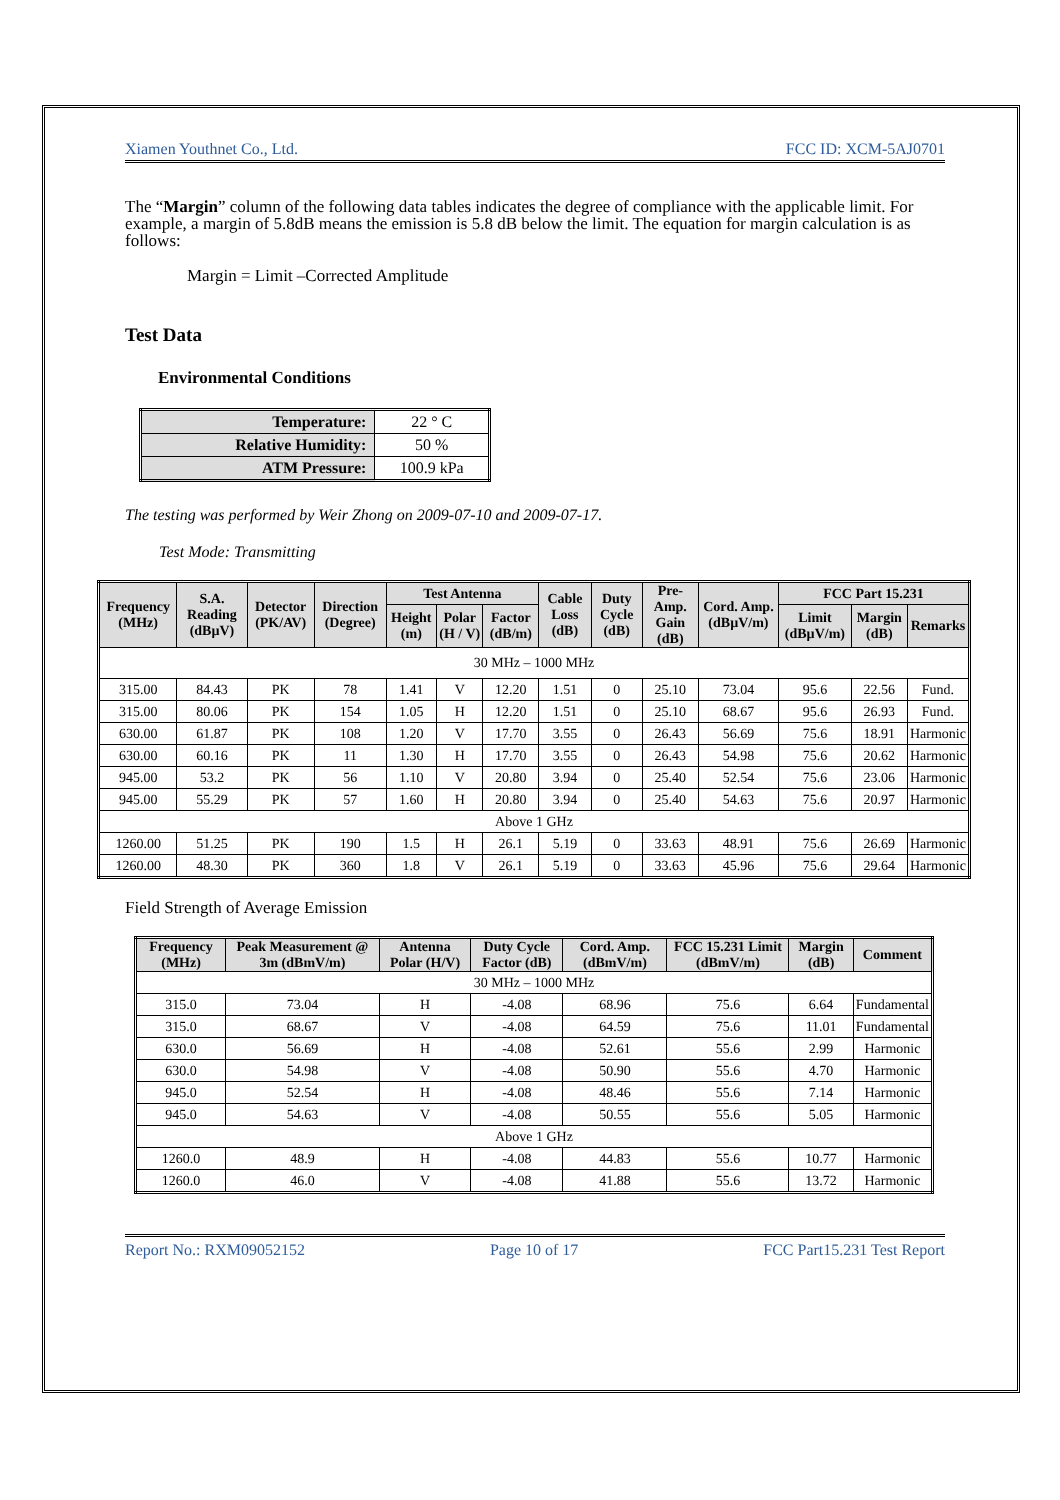Xiamen Youthnet Co., Ltd. FCC ID: XCM-5AJ0701
The “Margin” column of the following data tables indicates the degree of compliance with the applicable limit. For example, a margin of 5.8dB means the emission is 5.8 dB below the limit. The equation for margin calculation is as follows:
Margin = Limit –Corrected Amplitude
Test Data
Environmental Conditions
| Temperature: | 22 ° C |
| Relative Humidity: | 50 % |
| ATM Pressure: | 100.9 kPa |
The testing was performed by Weir Zhong on 2009-07-10 and 2009-07-17.
Test Mode: Transmitting
| Frequency (MHz) | S.A. Reading (dBµV) | Detector (PK/AV) | Direction (Degree) | Test Antenna | | | Cable Loss (dB) | Duty Cycle (dB) | Pre-Amp. Gain (dB) | Cord. Amp. (dBµV/m) | FCC Part 15.231 | | |
| --- | --- | --- | --- | --- | --- | --- | --- | --- | --- | --- | --- | --- | --- |
| | | | | Height (m) | Polar (H / V) | Factor (dB/m) | | | | | Limit (dBµV/m) | Margin (dB) | Remarks |
| 30 MHz – 1000 MHz | | | | | | | | | | | | | |
| 315.00 | 84.43 | PK | 78 | 1.41 | V | 12.20 | 1.51 | 0 | 25.10 | 73.04 | 95.6 | 22.56 | Fund. |
| 315.00 | 80.06 | PK | 154 | 1.05 | H | 12.20 | 1.51 | 0 | 25.10 | 68.67 | 95.6 | 26.93 | Fund. |
| 630.00 | 61.87 | PK | 108 | 1.20 | V | 17.70 | 3.55 | 0 | 26.43 | 56.69 | 75.6 | 18.91 | Harmonic |
| 630.00 | 60.16 | PK | 11 | 1.30 | H | 17.70 | 3.55 | 0 | 26.43 | 54.98 | 75.6 | 20.62 | Harmonic |
| 945.00 | 53.2 | PK | 56 | 1.10 | V | 20.80 | 3.94 | 0 | 25.40 | 52.54 | 75.6 | 23.06 | Harmonic |
| 945.00 | 55.29 | PK | 57 | 1.60 | H | 20.80 | 3.94 | 0 | 25.40 | 54.63 | 75.6 | 20.97 | Harmonic |
| Above 1 GHz | | | | | | | | | | | | | |
| 1260.00 | 51.25 | PK | 190 | 1.5 | H | 26.1 | 5.19 | 0 | 33.63 | 48.91 | 75.6 | 26.69 | Harmonic |
| 1260.00 | 48.30 | PK | 360 | 1.8 | V | 26.1 | 5.19 | 0 | 33.63 | 45.96 | 75.6 | 29.64 | Harmonic |
Field Strength of Average Emission
| Frequency (MHz) | Peak Measurement @ 3m (dBmV/m) | Antenna Polar (H/V) | Duty Cycle Factor (dB) | Cord. Amp. (dBmV/m) | FCC 15.231 Limit (dBmV/m) | Margin (dB) | Comment |
| --- | --- | --- | --- | --- | --- | --- | --- |
| 30 MHz – 1000 MHz | | | | | | | |
| 315.0 | 73.04 | H | -4.08 | 68.96 | 75.6 | 6.64 | Fundamental |
| 315.0 | 68.67 | V | -4.08 | 64.59 | 75.6 | 11.01 | Fundamental |
| 630.0 | 56.69 | H | -4.08 | 52.61 | 55.6 | 2.99 | Harmonic |
| 630.0 | 54.98 | V | -4.08 | 50.90 | 55.6 | 4.70 | Harmonic |
| 945.0 | 52.54 | H | -4.08 | 48.46 | 55.6 | 7.14 | Harmonic |
| 945.0 | 54.63 | V | -4.08 | 50.55 | 55.6 | 5.05 | Harmonic |
| Above 1 GHz | | | | | | | |
| 1260.0 | 48.9 | H | -4.08 | 44.83 | 55.6 | 10.77 | Harmonic |
| 1260.0 | 46.0 | V | -4.08 | 41.88 | 55.6 | 13.72 | Harmonic |
Report No.: RXM09052152 Page 10 of 17 FCC Part15.231 Test Report